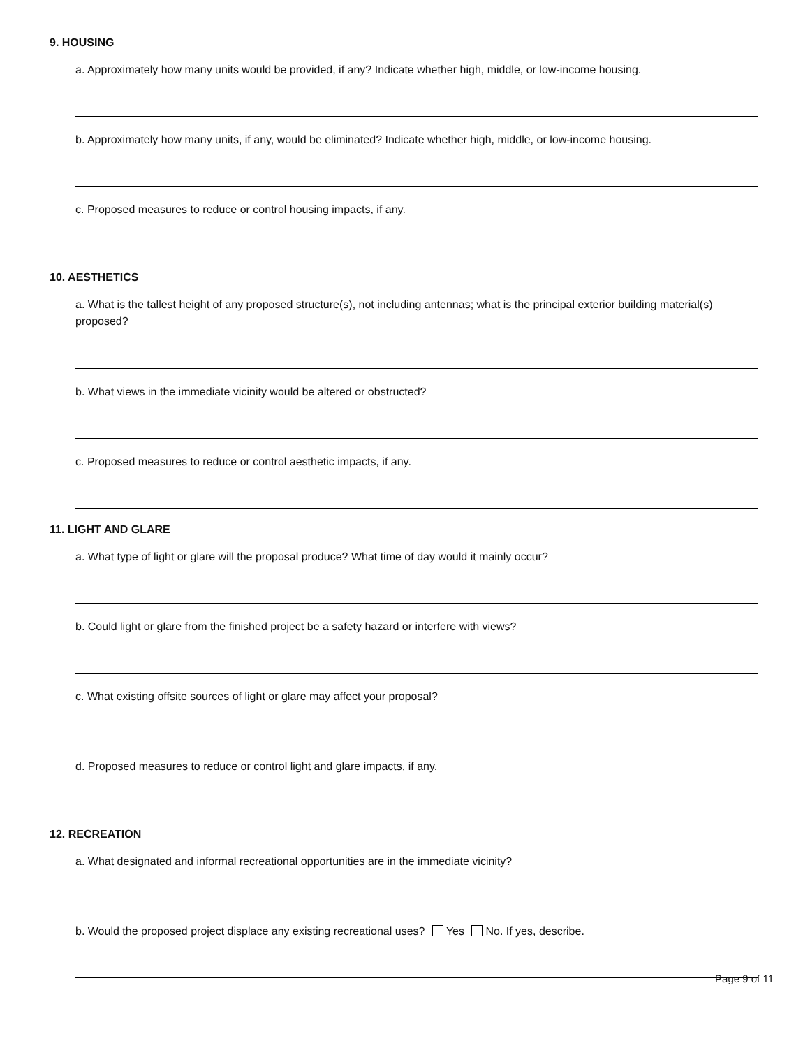9. HOUSING
a. Approximately how many units would be provided, if any? Indicate whether high, middle, or low-income housing.
b. Approximately how many units, if any, would be eliminated? Indicate whether high, middle, or low-income housing.
c. Proposed measures to reduce or control housing impacts, if any.
10. AESTHETICS
a. What is the tallest height of any proposed structure(s), not including antennas; what is the principal exterior building material(s) proposed?
b. What views in the immediate vicinity would be altered or obstructed?
c. Proposed measures to reduce or control aesthetic impacts, if any.
11. LIGHT AND GLARE
a. What type of light or glare will the proposal produce? What time of day would it mainly occur?
b. Could light or glare from the finished project be a safety hazard or interfere with views?
c. What existing offsite sources of light or glare may affect your proposal?
d. Proposed measures to reduce or control light and glare impacts, if any.
12. RECREATION
a. What designated and informal recreational opportunities are in the immediate vicinity?
b. Would the proposed project displace any existing recreational uses? Yes No. If yes, describe.
Page 9 of 11